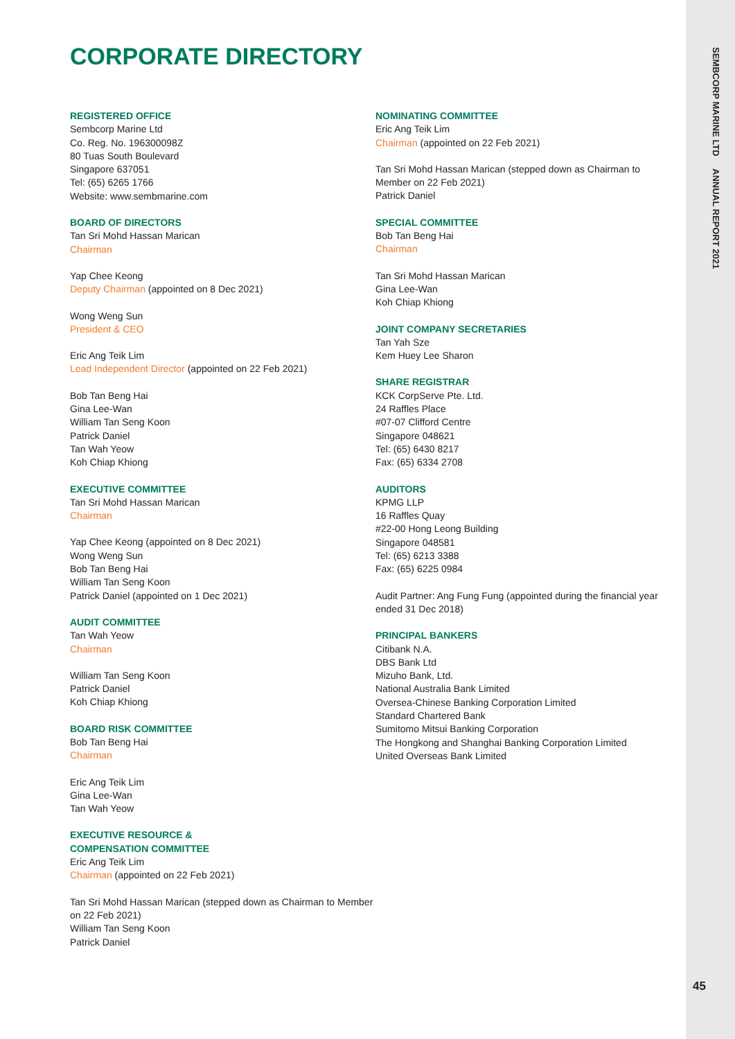SEMBCORP MARINE LTD ANNUAL REPORT 2021
45
CORPORATE DIRECTORY
REGISTERED OFFICE
Sembcorp Marine Ltd
Co. Reg. No. 196300098Z
80 Tuas South Boulevard
Singapore 637051
Tel: (65) 6265 1766
Website: www.sembmarine.com
BOARD OF DIRECTORS
Tan Sri Mohd Hassan Marican
Chairman
Yap Chee Keong
Deputy Chairman (appointed on 8 Dec 2021)
Wong Weng Sun
President & CEO
Eric Ang Teik Lim
Lead Independent Director (appointed on 22 Feb 2021)
Bob Tan Beng Hai
Gina Lee-Wan
William Tan Seng Koon
Patrick Daniel
Tan Wah Yeow
Koh Chiap Khiong
EXECUTIVE COMMITTEE
Tan Sri Mohd Hassan Marican
Chairman
Yap Chee Keong (appointed on 8 Dec 2021)
Wong Weng Sun
Bob Tan Beng Hai
William Tan Seng Koon
Patrick Daniel (appointed on 1 Dec 2021)
AUDIT COMMITTEE
Tan Wah Yeow
Chairman
William Tan Seng Koon
Patrick Daniel
Koh Chiap Khiong
BOARD RISK COMMITTEE
Bob Tan Beng Hai
Chairman
Eric Ang Teik Lim
Gina Lee-Wan
Tan Wah Yeow
EXECUTIVE RESOURCE &
COMPENSATION COMMITTEE
Eric Ang Teik Lim
Chairman (appointed on 22 Feb 2021)
Tan Sri Mohd Hassan Marican (stepped down as Chairman to Member on 22 Feb 2021)
William Tan Seng Koon
Patrick Daniel
NOMINATING COMMITTEE
Eric Ang Teik Lim
Chairman (appointed on 22 Feb 2021)
Tan Sri Mohd Hassan Marican (stepped down as Chairman to Member on 22 Feb 2021)
Patrick Daniel
SPECIAL COMMITTEE
Bob Tan Beng Hai
Chairman
Tan Sri Mohd Hassan Marican
Gina Lee-Wan
Koh Chiap Khiong
JOINT COMPANY SECRETARIES
Tan Yah Sze
Kem Huey Lee Sharon
SHARE REGISTRAR
KCK CorpServe Pte. Ltd.
24 Raffles Place
#07-07 Clifford Centre
Singapore 048621
Tel: (65) 6430 8217
Fax: (65) 6334 2708
AUDITORS
KPMG LLP
16 Raffles Quay
#22-00 Hong Leong Building
Singapore 048581
Tel: (65) 6213 3388
Fax: (65) 6225 0984
Audit Partner: Ang Fung Fung (appointed during the financial year ended 31 Dec 2018)
PRINCIPAL BANKERS
Citibank N.A.
DBS Bank Ltd
Mizuho Bank, Ltd.
National Australia Bank Limited
Oversea-Chinese Banking Corporation Limited
Standard Chartered Bank
Sumitomo Mitsui Banking Corporation
The Hongkong and Shanghai Banking Corporation Limited
United Overseas Bank Limited